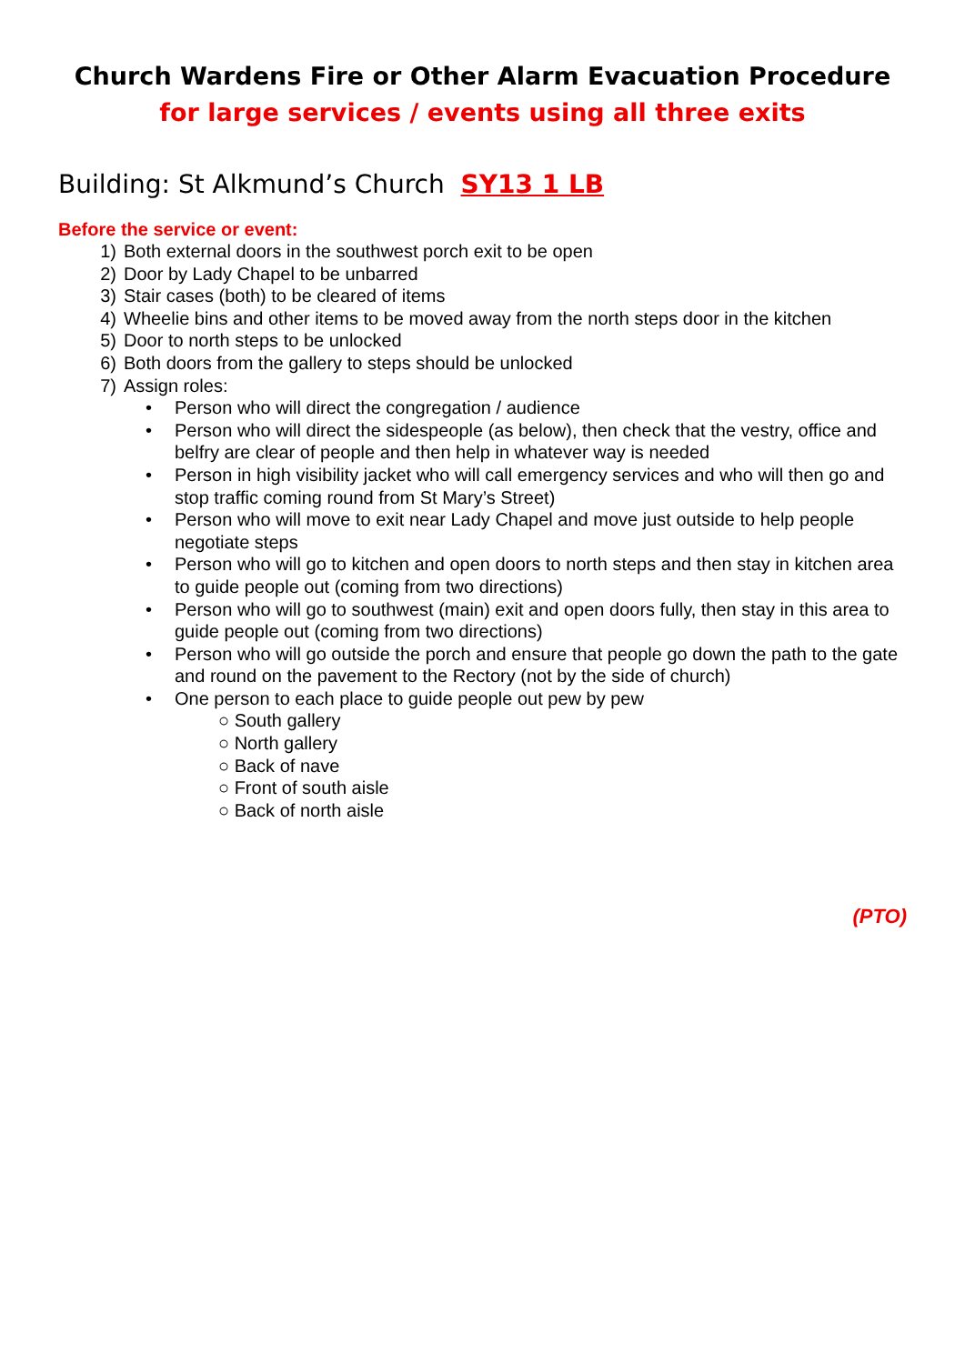Church Wardens Fire or Other Alarm Evacuation Procedure
for large services / events using all three exits
Building: St Alkmund’s Church SY13 1 LB
Before the service or event:
1) Both external doors in the southwest porch exit to be open
2) Door by Lady Chapel to be unbarred
3) Stair cases (both) to be cleared of items
4) Wheelie bins and other items to be moved away from the north steps door in the kitchen
5) Door to north steps to be unlocked
6) Both doors from the gallery to steps should be unlocked
7) Assign roles:
• Person who will direct the congregation / audience
• Person who will direct the sidespeople (as below), then check that the vestry, office and belfry are clear of people and then help in whatever way is needed
• Person in high visibility jacket who will call emergency services and who will then go and stop traffic coming round from St Mary’s Street)
• Person who will move to exit near Lady Chapel and move just outside to help people negotiate steps
• Person who will go to kitchen and open doors to north steps and then stay in kitchen area to guide people out (coming from two directions)
• Person who will go to southwest (main) exit and open doors fully, then stay in this area to guide people out (coming from two directions)
• Person who will go outside the porch and ensure that people go down the path to the gate and round on the pavement to the Rectory (not by the side of church)
• One person to each place to guide people out pew by pew
○ South gallery
○ North gallery
○ Back of nave
○ Front of south aisle
○ Back of north aisle
(PTO)